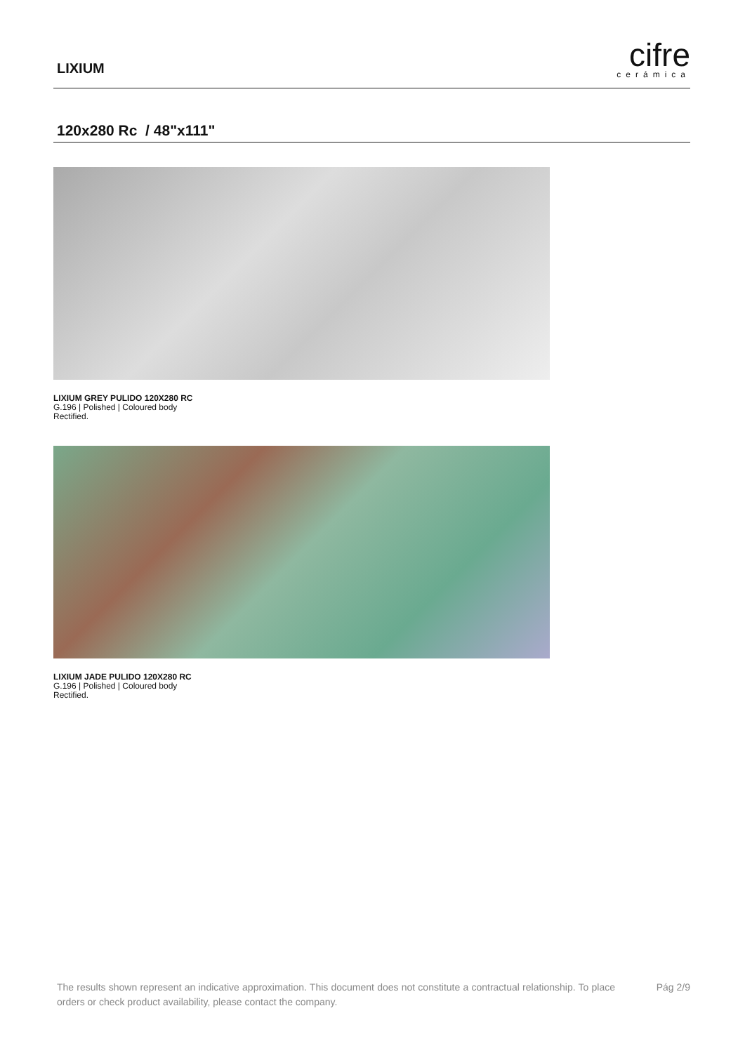LIXIUM
cifre
cerámica
120x280 Rc / 48"x111"
LIXIUM GREY PULIDO 120X280 RC
G.196 | Polished | Coloured body
Rectified.
LIXIUM JADE PULIDO 120X280 RC
G.196 | Polished | Coloured body
Rectified.
The results shown represent an indicative approximation. This document does not constitute a contractual relationship. To place orders or check product availability, please contact the company.
Pág 2/9